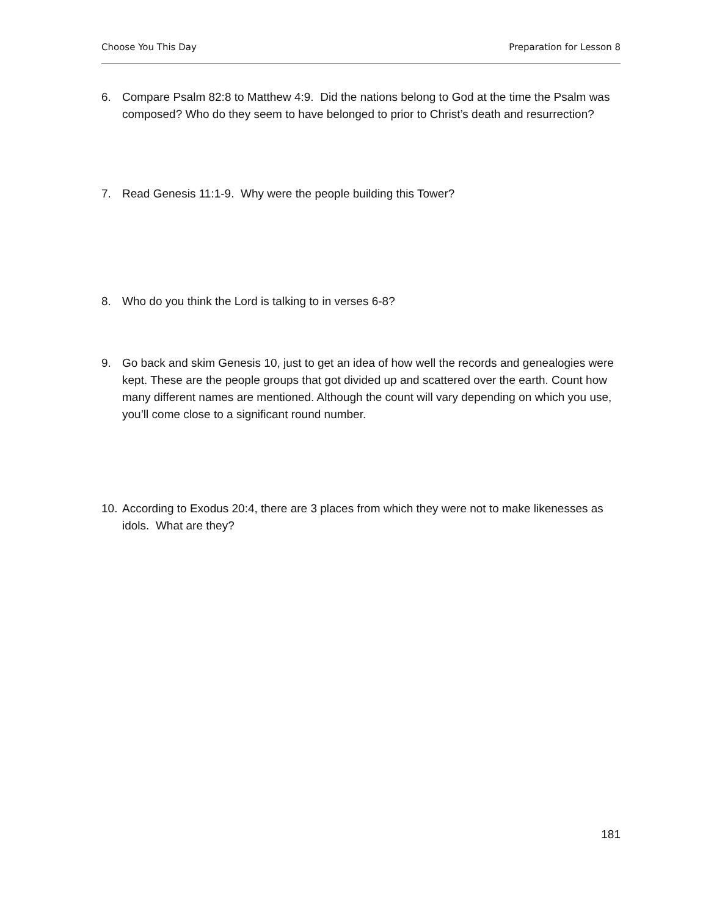Choose You This Day Preparation for Lesson 8
6. Compare Psalm 82:8 to Matthew 4:9. Did the nations belong to God at the time the Psalm was composed? Who do they seem to have belonged to prior to Christ’s death and resurrection?
7. Read Genesis 11:1-9. Why were the people building this Tower?
8. Who do you think the Lord is talking to in verses 6-8?
9. Go back and skim Genesis 10, just to get an idea of how well the records and genealogies were kept. These are the people groups that got divided up and scattered over the earth. Count how many different names are mentioned. Although the count will vary depending on which you use, you’ll come close to a significant round number.
10. According to Exodus 20:4, there are 3 places from which they were not to make likenesses as idols. What are they?
181